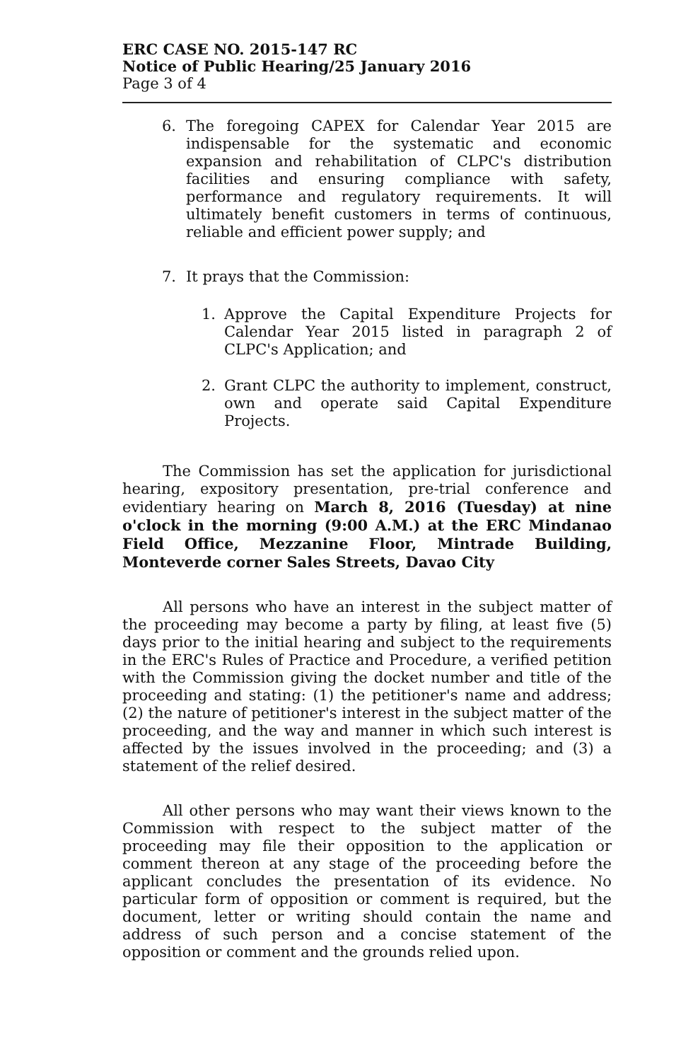ERC CASE NO. 2015-147 RC
Notice of Public Hearing/25 January 2016
Page 3 of 4
6. The foregoing CAPEX for Calendar Year 2015 are indispensable for the systematic and economic expansion and rehabilitation of CLPC's distribution facilities and ensuring compliance with safety, performance and regulatory requirements. It will ultimately benefit customers in terms of continuous, reliable and efficient power supply; and
7. It prays that the Commission:
1. Approve the Capital Expenditure Projects for Calendar Year 2015 listed in paragraph 2 of CLPC's Application; and
2. Grant CLPC the authority to implement, construct, own and operate said Capital Expenditure Projects.
The Commission has set the application for jurisdictional hearing, expository presentation, pre-trial conference and evidentiary hearing on March 8, 2016 (Tuesday) at nine o'clock in the morning (9:00 A.M.) at the ERC Mindanao Field Office, Mezzanine Floor, Mintrade Building, Monteverde corner Sales Streets, Davao City
All persons who have an interest in the subject matter of the proceeding may become a party by filing, at least five (5) days prior to the initial hearing and subject to the requirements in the ERC's Rules of Practice and Procedure, a verified petition with the Commission giving the docket number and title of the proceeding and stating: (1) the petitioner's name and address; (2) the nature of petitioner's interest in the subject matter of the proceeding, and the way and manner in which such interest is affected by the issues involved in the proceeding; and (3) a statement of the relief desired.
All other persons who may want their views known to the Commission with respect to the subject matter of the proceeding may file their opposition to the application or comment thereon at any stage of the proceeding before the applicant concludes the presentation of its evidence. No particular form of opposition or comment is required, but the document, letter or writing should contain the name and address of such person and a concise statement of the opposition or comment and the grounds relied upon.